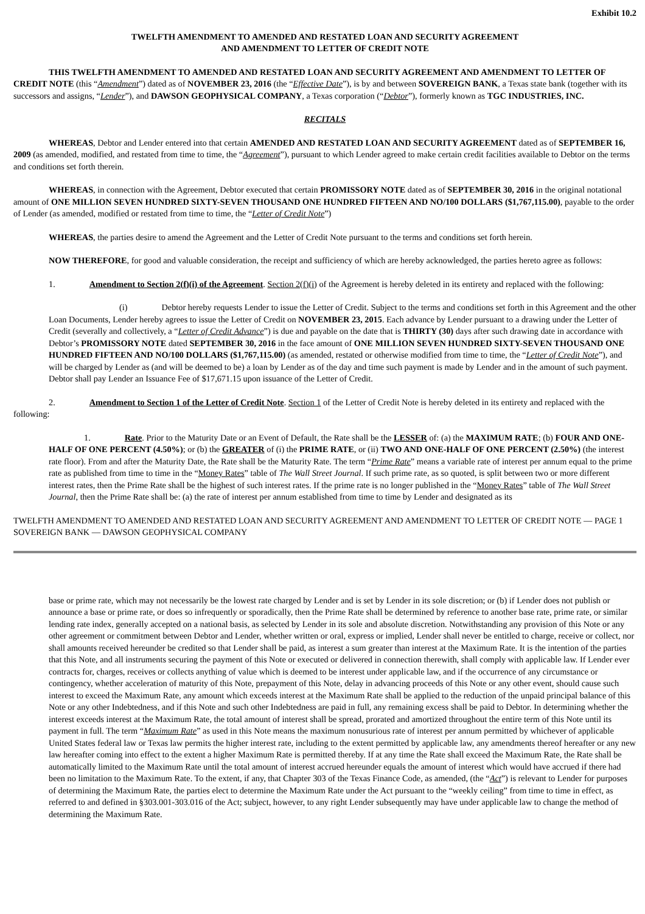Exhibit 10.2
TWELFTH AMENDMENT TO AMENDED AND RESTATED LOAN AND SECURITY AGREEMENT
AND AMENDMENT TO LETTER OF CREDIT NOTE
THIS TWELFTH AMENDMENT TO AMENDED AND RESTATED LOAN AND SECURITY AGREEMENT AND AMENDMENT TO LETTER OF CREDIT NOTE (this “Amendment”) dated as of NOVEMBER 23, 2016 (the “Effective Date”), is by and between SOVEREIGN BANK, a Texas state bank (together with its successors and assigns, “Lender”), and DAWSON GEOPHYSICAL COMPANY, a Texas corporation (“Debtor”), formerly known as TGC INDUSTRIES, INC.
RECITALS
WHEREAS, Debtor and Lender entered into that certain AMENDED AND RESTATED LOAN AND SECURITY AGREEMENT dated as of SEPTEMBER 16, 2009 (as amended, modified, and restated from time to time, the “Agreement”), pursuant to which Lender agreed to make certain credit facilities available to Debtor on the terms and conditions set forth therein.
WHEREAS, in connection with the Agreement, Debtor executed that certain PROMISSORY NOTE dated as of SEPTEMBER 30, 2016 in the original notational amount of ONE MILLION SEVEN HUNDRED SIXTY-SEVEN THOUSAND ONE HUNDRED FIFTEEN AND NO/100 DOLLARS ($1,767,115.00), payable to the order of Lender (as amended, modified or restated from time to time, the “Letter of Credit Note”)
WHEREAS, the parties desire to amend the Agreement and the Letter of Credit Note pursuant to the terms and conditions set forth herein.
NOW THEREFORE, for good and valuable consideration, the receipt and sufficiency of which are hereby acknowledged, the parties hereto agree as follows:
1. Amendment to Section 2(f)(i) of the Agreement. Section 2(f)(i) of the Agreement is hereby deleted in its entirety and replaced with the following:
(i) Debtor hereby requests Lender to issue the Letter of Credit. Subject to the terms and conditions set forth in this Agreement and the other Loan Documents, Lender hereby agrees to issue the Letter of Credit on NOVEMBER 23, 2015. Each advance by Lender pursuant to a drawing under the Letter of Credit (severally and collectively, a “Letter of Credit Advance”) is due and payable on the date that is THIRTY (30) days after such drawing date in accordance with Debtor’s PROMISSORY NOTE dated SEPTEMBER 30, 2016 in the face amount of ONE MILLION SEVEN HUNDRED SIXTY-SEVEN THOUSAND ONE HUNDRED FIFTEEN AND NO/100 DOLLARS ($1,767,115.00) (as amended, restated or otherwise modified from time to time, the “Letter of Credit Note”), and will be charged by Lender as (and will be deemed to be) a loan by Lender as of the day and time such payment is made by Lender and in the amount of such payment. Debtor shall pay Lender an Issuance Fee of $17,671.15 upon issuance of the Letter of Credit.
2. Amendment to Section 1 of the Letter of Credit Note. Section 1 of the Letter of Credit Note is hereby deleted in its entirety and replaced with the following:
1. Rate. Prior to the Maturity Date or an Event of Default, the Rate shall be the LESSER of: (a) the MAXIMUM RATE; (b) FOUR AND ONE-HALF OF ONE PERCENT (4.50%); or (b) the GREATER of (i) the PRIME RATE, or (ii) TWO AND ONE-HALF OF ONE PERCENT (2.50%) (the interest rate floor). From and after the Maturity Date, the Rate shall be the Maturity Rate. The term “Prime Rate” means a variable rate of interest per annum equal to the prime rate as published from time to time in the “Money Rates” table of The Wall Street Journal. If such prime rate, as so quoted, is split between two or more different interest rates, then the Prime Rate shall be the highest of such interest rates. If the prime rate is no longer published in the “Money Rates” table of The Wall Street Journal, then the Prime Rate shall be: (a) the rate of interest per annum established from time to time by Lender and designated as its
TWELFTH AMENDMENT TO AMENDED AND RESTATED LOAN AND SECURITY AGREEMENT AND AMENDMENT TO LETTER OF CREDIT NOTE — PAGE 1
SOVEREIGN BANK — DAWSON GEOPHYSICAL COMPANY
base or prime rate, which may not necessarily be the lowest rate charged by Lender and is set by Lender in its sole discretion; or (b) if Lender does not publish or announce a base or prime rate, or does so infrequently or sporadically, then the Prime Rate shall be determined by reference to another base rate, prime rate, or similar lending rate index, generally accepted on a national basis, as selected by Lender in its sole and absolute discretion. Notwithstanding any provision of this Note or any other agreement or commitment between Debtor and Lender, whether written or oral, express or implied, Lender shall never be entitled to charge, receive or collect, nor shall amounts received hereunder be credited so that Lender shall be paid, as interest a sum greater than interest at the Maximum Rate. It is the intention of the parties that this Note, and all instruments securing the payment of this Note or executed or delivered in connection therewith, shall comply with applicable law. If Lender ever contracts for, charges, receives or collects anything of value which is deemed to be interest under applicable law, and if the occurrence of any circumstance or contingency, whether acceleration of maturity of this Note, prepayment of this Note, delay in advancing proceeds of this Note or any other event, should cause such interest to exceed the Maximum Rate, any amount which exceeds interest at the Maximum Rate shall be applied to the reduction of the unpaid principal balance of this Note or any other Indebtedness, and if this Note and such other Indebtedness are paid in full, any remaining excess shall be paid to Debtor. In determining whether the interest exceeds interest at the Maximum Rate, the total amount of interest shall be spread, prorated and amortized throughout the entire term of this Note until its payment in full. The term “Maximum Rate” as used in this Note means the maximum nonusurious rate of interest per annum permitted by whichever of applicable United States federal law or Texas law permits the higher interest rate, including to the extent permitted by applicable law, any amendments thereof hereafter or any new law hereafter coming into effect to the extent a higher Maximum Rate is permitted thereby. If at any time the Rate shall exceed the Maximum Rate, the Rate shall be automatically limited to the Maximum Rate until the total amount of interest accrued hereunder equals the amount of interest which would have accrued if there had been no limitation to the Maximum Rate. To the extent, if any, that Chapter 303 of the Texas Finance Code, as amended, (the “Act”) is relevant to Lender for purposes of determining the Maximum Rate, the parties elect to determine the Maximum Rate under the Act pursuant to the “weekly ceiling” from time to time in effect, as referred to and defined in §303.001-303.016 of the Act; subject, however, to any right Lender subsequently may have under applicable law to change the method of determining the Maximum Rate.